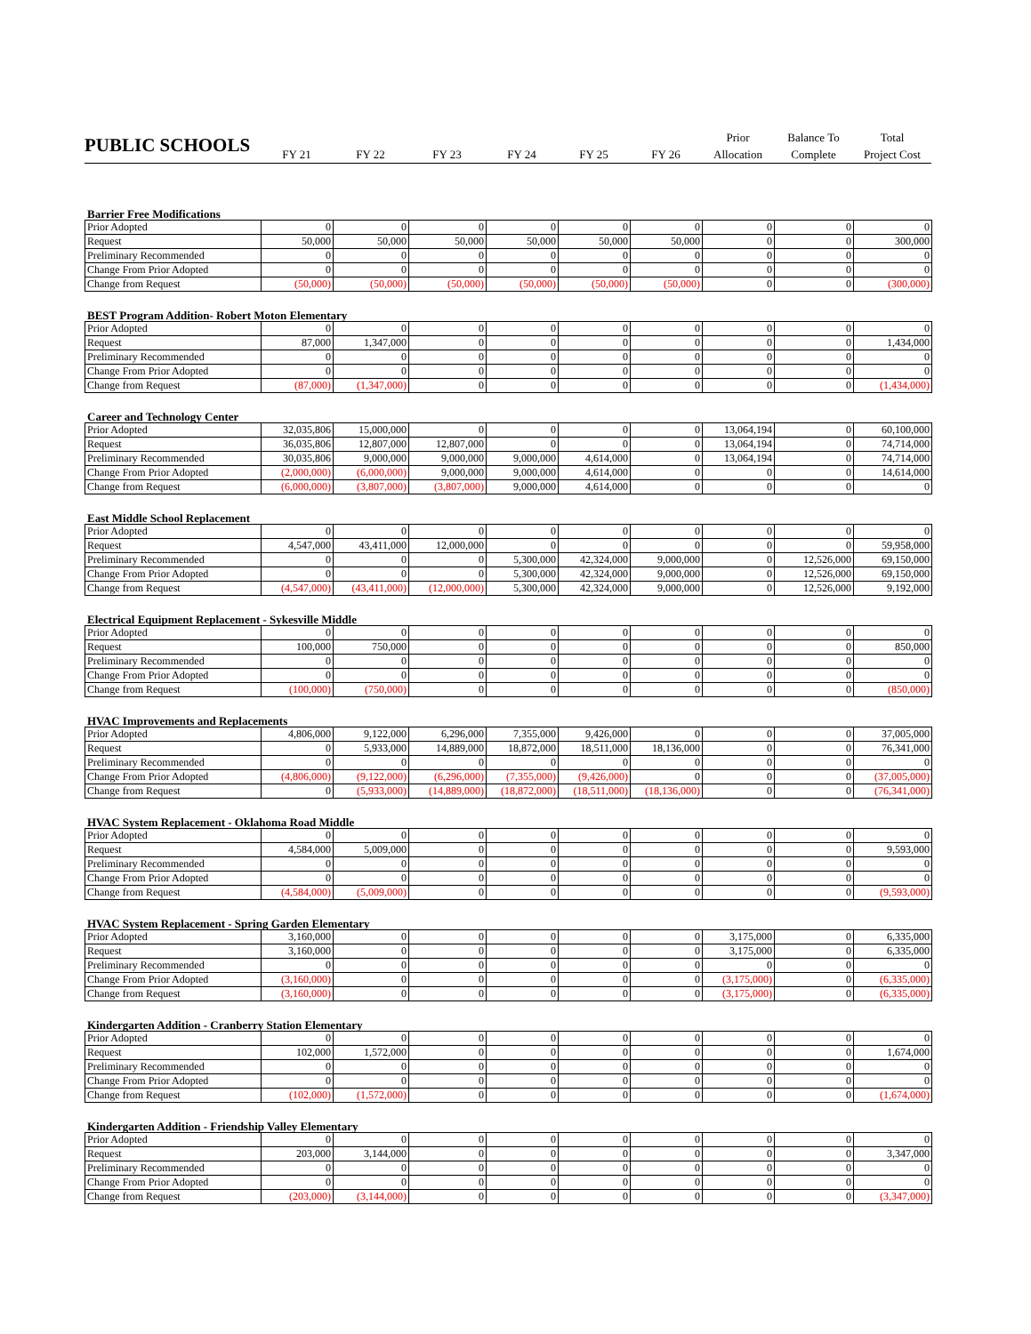| PUBLIC SCHOOLS | | | | | | | Prior | Balance To | Total |
| | FY 21 | FY 22 | FY 23 | FY 24 | FY 25 | FY 26 | Allocation | Complete | Project Cost |
Barrier Free Modifications
| Prior Adopted | 0 | 0 | 0 | 0 | 0 | 0 | 0 | 0 | 0 |
| Request | 50,000 | 50,000 | 50,000 | 50,000 | 50,000 | 50,000 | 0 | 0 | 300,000 |
| Preliminary Recommended | 0 | 0 | 0 | 0 | 0 | 0 | 0 | 0 | 0 |
| Change From Prior Adopted | 0 | 0 | 0 | 0 | 0 | 0 | 0 | 0 | 0 |
| Change from Request | (50,000) | (50,000) | (50,000) | (50,000) | (50,000) | (50,000) | 0 | 0 | (300,000) |
BEST Program Addition- Robert Moton Elementary
| Prior Adopted | 0 | 0 | 0 | 0 | 0 | 0 | 0 | 0 | 0 |
| Request | 87,000 | 1,347,000 | 0 | 0 | 0 | 0 | 0 | 0 | 1,434,000 |
| Preliminary Recommended | 0 | 0 | 0 | 0 | 0 | 0 | 0 | 0 | 0 |
| Change From Prior Adopted | 0 | 0 | 0 | 0 | 0 | 0 | 0 | 0 | 0 |
| Change from Request | (87,000) | (1,347,000) | 0 | 0 | 0 | 0 | 0 | 0 | (1,434,000) |
Career and Technology Center
| Prior Adopted | 32,035,806 | 15,000,000 | 0 | 0 | 0 | 0 | 13,064,194 | 0 | 60,100,000 |
| Request | 36,035,806 | 12,807,000 | 12,807,000 | 0 | 0 | 0 | 13,064,194 | 0 | 74,714,000 |
| Preliminary Recommended | 30,035,806 | 9,000,000 | 9,000,000 | 9,000,000 | 4,614,000 | 0 | 13,064,194 | 0 | 74,714,000 |
| Change From Prior Adopted | (2,000,000) | (6,000,000) | 9,000,000 | 9,000,000 | 4,614,000 | 0 | 0 | 0 | 14,614,000 |
| Change from Request | (6,000,000) | (3,807,000) | (3,807,000) | 9,000,000 | 4,614,000 | 0 | 0 | 0 | 0 |
East Middle School Replacement
| Prior Adopted | 0 | 0 | 0 | 0 | 0 | 0 | 0 | 0 | 0 |
| Request | 4,547,000 | 43,411,000 | 12,000,000 | 0 | 0 | 0 | 0 | 0 | 59,958,000 |
| Preliminary Recommended | 0 | 0 | 0 | 5,300,000 | 42,324,000 | 9,000,000 | 0 | 12,526,000 | 69,150,000 |
| Change From Prior Adopted | 0 | 0 | 0 | 5,300,000 | 42,324,000 | 9,000,000 | 0 | 12,526,000 | 69,150,000 |
| Change from Request | (4,547,000) | (43,411,000) | (12,000,000) | 5,300,000 | 42,324,000 | 9,000,000 | 0 | 12,526,000 | 9,192,000 |
Electrical Equipment Replacement - Sykesville Middle
| Prior Adopted | 0 | 0 | 0 | 0 | 0 | 0 | 0 | 0 | 0 |
| Request | 100,000 | 750,000 | 0 | 0 | 0 | 0 | 0 | 0 | 850,000 |
| Preliminary Recommended | 0 | 0 | 0 | 0 | 0 | 0 | 0 | 0 | 0 |
| Change From Prior Adopted | 0 | 0 | 0 | 0 | 0 | 0 | 0 | 0 | 0 |
| Change from Request | (100,000) | (750,000) | 0 | 0 | 0 | 0 | 0 | 0 | (850,000) |
HVAC Improvements and Replacements
| Prior Adopted | 4,806,000 | 9,122,000 | 6,296,000 | 7,355,000 | 9,426,000 | 0 | 0 | 0 | 37,005,000 |
| Request | 0 | 5,933,000 | 14,889,000 | 18,872,000 | 18,511,000 | 18,136,000 | 0 | 0 | 76,341,000 |
| Preliminary Recommended | 0 | 0 | 0 | 0 | 0 | 0 | 0 | 0 | 0 |
| Change From Prior Adopted | (4,806,000) | (9,122,000) | (6,296,000) | (7,355,000) | (9,426,000) | 0 | 0 | 0 | (37,005,000) |
| Change from Request | 0 | (5,933,000) | (14,889,000) | (18,872,000) | (18,511,000) | (18,136,000) | 0 | 0 | (76,341,000) |
HVAC System Replacement - Oklahoma Road Middle
| Prior Adopted | 0 | 0 | 0 | 0 | 0 | 0 | 0 | 0 | 0 |
| Request | 4,584,000 | 5,009,000 | 0 | 0 | 0 | 0 | 0 | 0 | 9,593,000 |
| Preliminary Recommended | 0 | 0 | 0 | 0 | 0 | 0 | 0 | 0 | 0 |
| Change From Prior Adopted | 0 | 0 | 0 | 0 | 0 | 0 | 0 | 0 | 0 |
| Change from Request | (4,584,000) | (5,009,000) | 0 | 0 | 0 | 0 | 0 | 0 | (9,593,000) |
HVAC System Replacement - Spring Garden Elementary
| Prior Adopted | 3,160,000 | 0 | 0 | 0 | 0 | 0 | 3,175,000 | 0 | 6,335,000 |
| Request | 3,160,000 | 0 | 0 | 0 | 0 | 0 | 3,175,000 | 0 | 6,335,000 |
| Preliminary Recommended | 0 | 0 | 0 | 0 | 0 | 0 | 0 | 0 | 0 |
| Change From Prior Adopted | (3,160,000) | 0 | 0 | 0 | 0 | 0 | (3,175,000) | 0 | (6,335,000) |
| Change from Request | (3,160,000) | 0 | 0 | 0 | 0 | 0 | (3,175,000) | 0 | (6,335,000) |
Kindergarten Addition - Cranberry Station Elementary
| Prior Adopted | 0 | 0 | 0 | 0 | 0 | 0 | 0 | 0 | 0 |
| Request | 102,000 | 1,572,000 | 0 | 0 | 0 | 0 | 0 | 0 | 1,674,000 |
| Preliminary Recommended | 0 | 0 | 0 | 0 | 0 | 0 | 0 | 0 | 0 |
| Change From Prior Adopted | 0 | 0 | 0 | 0 | 0 | 0 | 0 | 0 | 0 |
| Change from Request | (102,000) | (1,572,000) | 0 | 0 | 0 | 0 | 0 | 0 | (1,674,000) |
Kindergarten Addition - Friendship Valley Elementary
| Prior Adopted | 0 | 0 | 0 | 0 | 0 | 0 | 0 | 0 | 0 |
| Request | 203,000 | 3,144,000 | 0 | 0 | 0 | 0 | 0 | 0 | 3,347,000 |
| Preliminary Recommended | 0 | 0 | 0 | 0 | 0 | 0 | 0 | 0 | 0 |
| Change From Prior Adopted | 0 | 0 | 0 | 0 | 0 | 0 | 0 | 0 | 0 |
| Change from Request | (203,000) | (3,144,000) | 0 | 0 | 0 | 0 | 0 | 0 | (3,347,000) |